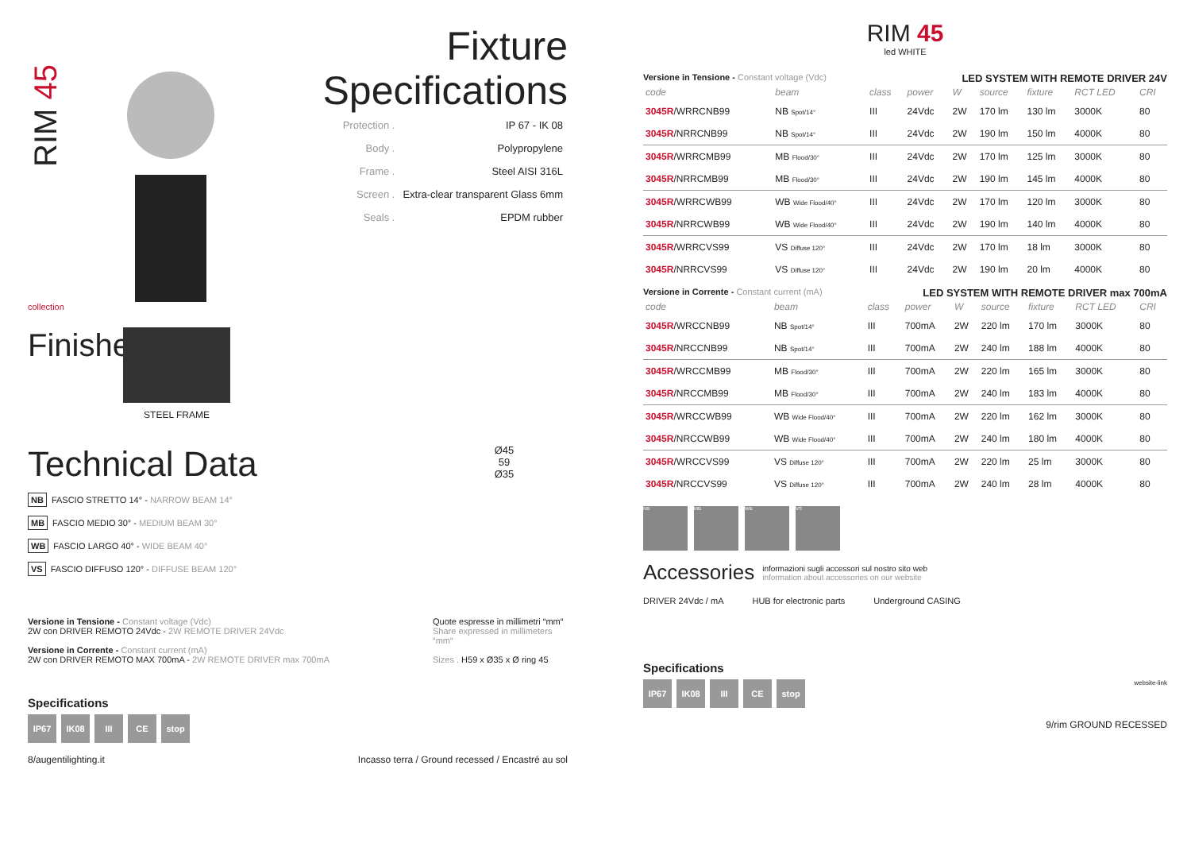RIM 45
Fixture
Specifications
| Protection . | IP 67 - IK 08 |
| Body . | Polypropylene |
| Frame . | Steel AISI 316L |
| Screen . | Extra-clear transparent Glass 6mm |
| Seals . | EPDM rubber |
collection
Finishes
STEEL FRAME
Technical Data
NB FASCIO STRETTO 14° - NARROW BEAM 14°
MB FASCIO MEDIO 30° - MEDIUM BEAM 30°
WB FASCIO LARGO 40° - WIDE BEAM 40°
VS FASCIO DIFFUSO 120° - DIFFUSE BEAM 120°
Ø45
59
Ø35
Versione in Tensione - Constant voltage (Vdc)
2W con DRIVER REMOTO 24Vdc - 2W REMOTE DRIVER 24Vdc
Versione in Corrente - Constant current (mA)
2W con DRIVER REMOTO MAX 700mA - 2W REMOTE DRIVER max 700mA
Quote espresse in millimetri “mm“
Share expressed in millimeters “mm“
Sizes . H59 x Ø35 x Ø ring 45
Specifications
IP67 IK08 III CE stop
8/augentilighting.it Incasso terra / Ground recessed / Encastré au sol
RIM 45
led WHITE
Versione in Tensione - Constant voltage (Vdc)
LED SYSTEM WITH REMOTE DRIVER 24V
| code | beam | class | power | W | source | fixture | RCT LED | CRI |
| --- | --- | --- | --- | --- | --- | --- | --- | --- |
| 3045R /WRRCNB99 | NB Spot/14° | III | 24Vdc | 2W | 170 lm | 130 lm | 3000K | 80 |
| 3045R /NRRCNB99 | NB Spot/14° | III | 24Vdc | 2W | 190 lm | 150 lm | 4000K | 80 |
| 3045R /WRRCMB99 | MB Flood/30° | III | 24Vdc | 2W | 170 lm | 125 lm | 3000K | 80 |
| 3045R /NRRCMB99 | MB Flood/30° | III | 24Vdc | 2W | 190 lm | 145 lm | 4000K | 80 |
| 3045R /WRRCWB99 | WB Wide Flood/40° | III | 24Vdc | 2W | 170 lm | 120 lm | 3000K | 80 |
| 3045R /NRRCWB99 | WB Wide Flood/40° | III | 24Vdc | 2W | 190 lm | 140 lm | 4000K | 80 |
| 3045R /WRRCVS99 | VS Diffuse 120° | III | 24Vdc | 2W | 170 lm | 18 lm | 3000K | 80 |
| 3045R /NRRCVS99 | VS Diffuse 120° | III | 24Vdc | 2W | 190 lm | 20 lm | 4000K | 80 |
Versione in Corrente - Constant current (mA)
LED SYSTEM WITH REMOTE DRIVER max 700mA
| code | beam | class | power | W | source | fixture | RCT LED | CRI |
| --- | --- | --- | --- | --- | --- | --- | --- | --- |
| 3045R /WRCCNB99 | NB Spot/14° | III | 700mA | 2W | 220 lm | 170 lm | 3000K | 80 |
| 3045R /NRCCNB99 | NB Spot/14° | III | 700mA | 2W | 240 lm | 188 lm | 4000K | 80 |
| 3045R /WRCCMB99 | MB Flood/30° | III | 700mA | 2W | 220 lm | 165 lm | 3000K | 80 |
| 3045R /NRCCMB99 | MB Flood/30° | III | 700mA | 2W | 240 lm | 183 lm | 4000K | 80 |
| 3045R /WRCCWB99 | WB Wide Flood/40° | III | 700mA | 2W | 220 lm | 162 lm | 3000K | 80 |
| 3045R /NRCCWB99 | WB Wide Flood/40° | III | 700mA | 2W | 240 lm | 180 lm | 4000K | 80 |
| 3045R /WRCCVS99 | VS Diffuse 120° | III | 700mA | 2W | 220 lm | 25 lm | 3000K | 80 |
| 3045R /NRCCVS99 | VS Diffuse 120° | III | 700mA | 2W | 240 lm | 28 lm | 4000K | 80 |
NB MB WB VS
Accessories informazioni sugli accessori sul nostro sito web
information about accessories on our website
DRIVER 24Vdc / mA HUB for electronic parts Underground CASING
Specifications
IP67 IK08 III CE stop website-link
9/rim GROUND RECESSED